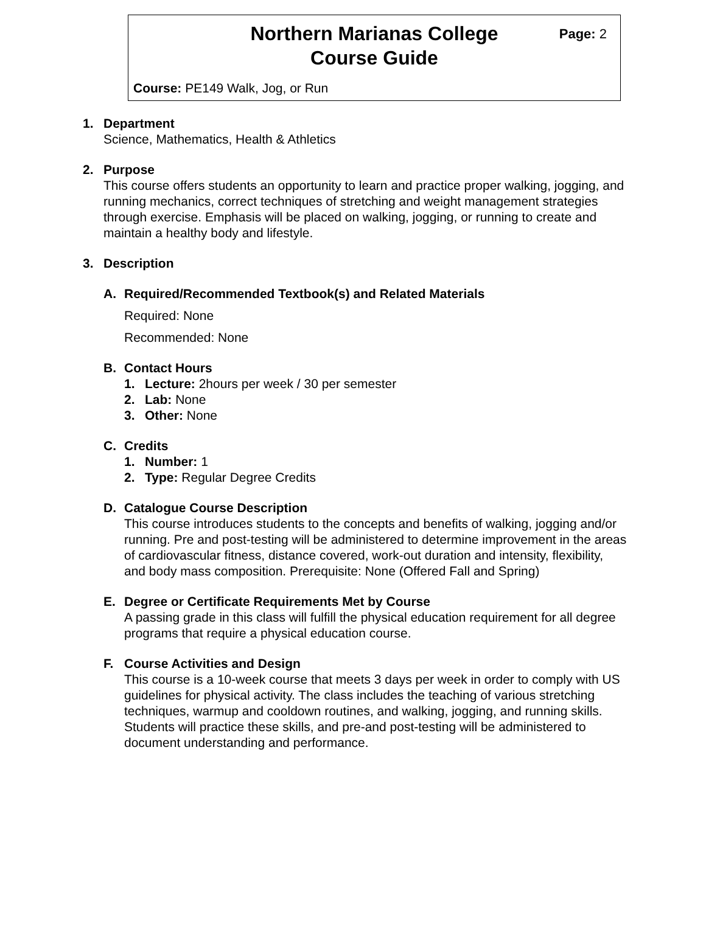Northern Marianas College
Course Guide
Page: 2
Course: PE149 Walk, Jog, or Run
1. Department
Science, Mathematics, Health & Athletics
2. Purpose
This course offers students an opportunity to learn and practice proper walking, jogging, and running mechanics, correct techniques of stretching and weight management strategies through exercise. Emphasis will be placed on walking, jogging, or running to create and maintain a healthy body and lifestyle.
3. Description
A. Required/Recommended Textbook(s) and Related Materials
Required: None
Recommended: None
B. Contact Hours
1. Lecture: 2hours per week / 30 per semester
2. Lab: None
3. Other: None
C. Credits
1. Number: 1
2. Type: Regular Degree Credits
D. Catalogue Course Description
This course introduces students to the concepts and benefits of walking, jogging and/or running. Pre and post-testing will be administered to determine improvement in the areas of cardiovascular fitness, distance covered, work-out duration and intensity, flexibility, and body mass composition. Prerequisite: None (Offered Fall and Spring)
E. Degree or Certificate Requirements Met by Course
A passing grade in this class will fulfill the physical education requirement for all degree programs that require a physical education course.
F. Course Activities and Design
This course is a 10-week course that meets 3 days per week in order to comply with US guidelines for physical activity. The class includes the teaching of various stretching techniques, warmup and cooldown routines, and walking, jogging, and running skills. Students will practice these skills, and pre-and post-testing will be administered to document understanding and performance.